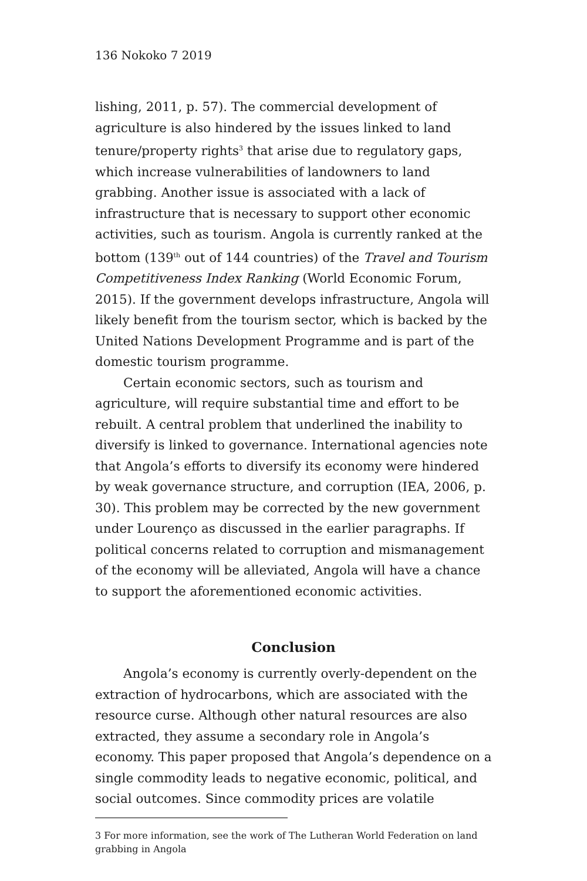136 Nokoko 7 2019
lishing, 2011, p. 57). The commercial development of agriculture is also hindered by the issues linked to land tenure/property rights<sup>3</sup> that arise due to regulatory gaps, which increase vulnerabilities of landowners to land grabbing. Another issue is associated with a lack of infrastructure that is necessary to support other economic activities, such as tourism. Angola is currently ranked at the bottom (139<sup>th</sup> out of 144 countries) of the Travel and Tourism Competitiveness Index Ranking (World Economic Forum, 2015). If the government develops infrastructure, Angola will likely benefit from the tourism sector, which is backed by the United Nations Development Programme and is part of the domestic tourism programme.
Certain economic sectors, such as tourism and agriculture, will require substantial time and effort to be rebuilt. A central problem that underlined the inability to diversify is linked to governance. International agencies note that Angola’s efforts to diversify its economy were hindered by weak governance structure, and corruption (IEA, 2006, p. 30). This problem may be corrected by the new government under Lourenço as discussed in the earlier paragraphs. If political concerns related to corruption and mismanagement of the economy will be alleviated, Angola will have a chance to support the aforementioned economic activities.
Conclusion
Angola’s economy is currently overly-dependent on the extraction of hydrocarbons, which are associated with the resource curse. Although other natural resources are also extracted, they assume a secondary role in Angola’s economy. This paper proposed that Angola’s dependence on a single commodity leads to negative economic, political, and social outcomes. Since commodity prices are volatile
3 For more information, see the work of The Lutheran World Federation on land grabbing in Angola